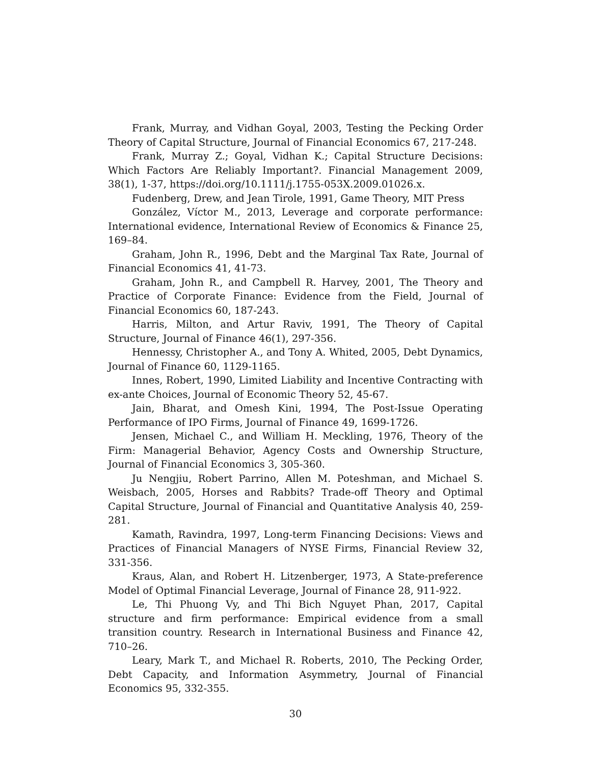Frank, Murray, and Vidhan Goyal, 2003, Testing the Pecking Order Theory of Capital Structure, Journal of Financial Economics 67, 217-248.
Frank, Murray Z.; Goyal, Vidhan K.; Capital Structure Decisions: Which Factors Are Reliably Important?. Financial Management 2009, 38(1), 1-37, https://doi.org/10.1111/j.1755-053X.2009.01026.x.
Fudenberg, Drew, and Jean Tirole, 1991, Game Theory, MIT Press
González, Víctor M., 2013, Leverage and corporate performance: International evidence, International Review of Economics & Finance 25, 169–84.
Graham, John R., 1996, Debt and the Marginal Tax Rate, Journal of Financial Economics 41, 41-73.
Graham, John R., and Campbell R. Harvey, 2001, The Theory and Practice of Corporate Finance: Evidence from the Field, Journal of Financial Economics 60, 187-243.
Harris, Milton, and Artur Raviv, 1991, The Theory of Capital Structure, Journal of Finance 46(1), 297-356.
Hennessy, Christopher A., and Tony A. Whited, 2005, Debt Dynamics, Journal of Finance 60, 1129-1165.
Innes, Robert, 1990, Limited Liability and Incentive Contracting with ex-ante Choices, Journal of Economic Theory 52, 45-67.
Jain, Bharat, and Omesh Kini, 1994, The Post-Issue Operating Performance of IPO Firms, Journal of Finance 49, 1699-1726.
Jensen, Michael C., and William H. Meckling, 1976, Theory of the Firm: Managerial Behavior, Agency Costs and Ownership Structure, Journal of Financial Economics 3, 305-360.
Ju Nengjiu, Robert Parrino, Allen M. Poteshman, and Michael S. Weisbach, 2005, Horses and Rabbits? Trade-off Theory and Optimal Capital Structure, Journal of Financial and Quantitative Analysis 40, 259-281.
Kamath, Ravindra, 1997, Long-term Financing Decisions: Views and Practices of Financial Managers of NYSE Firms, Financial Review 32, 331-356.
Kraus, Alan, and Robert H. Litzenberger, 1973, A State-preference Model of Optimal Financial Leverage, Journal of Finance 28, 911-922.
Le, Thi Phuong Vy, and Thi Bich Nguyet Phan, 2017, Capital structure and firm performance: Empirical evidence from a small transition country. Research in International Business and Finance 42, 710–26.
Leary, Mark T., and Michael R. Roberts, 2010, The Pecking Order, Debt Capacity, and Information Asymmetry, Journal of Financial Economics 95, 332-355.
30